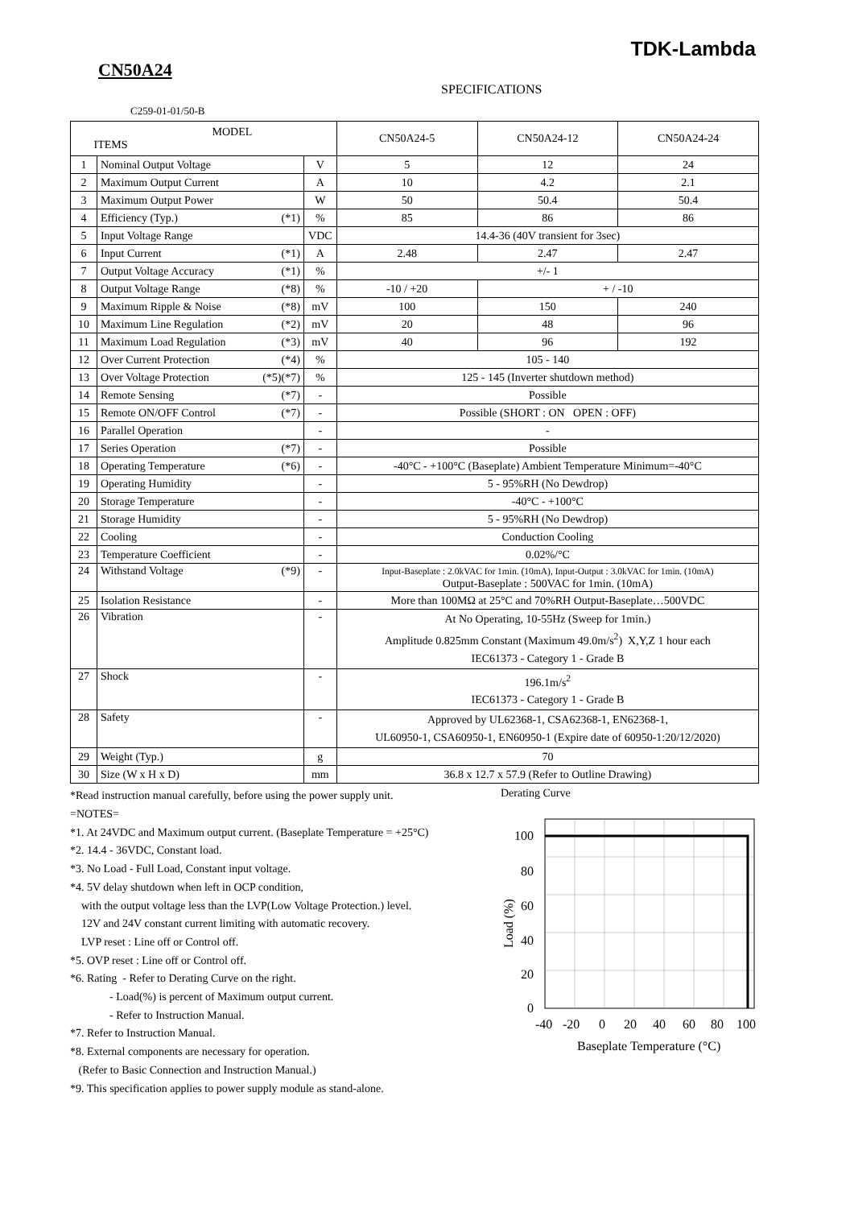TDK-Lambda
CN50A24
SPECIFICATIONS
C259-01-01/50-B
| MODEL ITEMS | | | CN50A24-5 | CN50A24-12 | CN50A24-24 |
| --- | --- | --- | --- | --- | --- |
| 1 | Nominal Output Voltage | V | 5 | 12 | 24 |
| 2 | Maximum Output Current | A | 10 | 4.2 | 2.1 |
| 3 | Maximum Output Power | W | 50 | 50.4 | 50.4 |
| 4 | Efficiency (Typ.) (*1) | % | 85 | 86 | 86 |
| 5 | Input Voltage Range | VDC | 14.4-36 (40V transient for 3sec) | | |
| 6 | Input Current (*1) | A | 2.48 | 2.47 | 2.47 |
| 7 | Output Voltage Accuracy (*1) | % | +/- 1 | | |
| 8 | Output Voltage Range (*8) | % | -10 / +20 | + / -10 | |
| 9 | Maximum Ripple & Noise (*8) | mV | 100 | 150 | 240 |
| 10 | Maximum Line Regulation (*2) | mV | 20 | 48 | 96 |
| 11 | Maximum Load Regulation (*3) | mV | 40 | 96 | 192 |
| 12 | Over Current Protection (*4) | % | 105 - 140 | | |
| 13 | Over Voltage Protection (*5)(*7) | % | 125 - 145 (Inverter shutdown method) | | |
| 14 | Remote Sensing (*7) | - | Possible | | |
| 15 | Remote ON/OFF Control (*7) | - | Possible (SHORT : ON OPEN : OFF) | | |
| 16 | Parallel Operation | - | - | | |
| 17 | Series Operation (*7) | - | Possible | | |
| 18 | Operating Temperature (*6) | - | -40°C - +100°C (Baseplate) Ambient Temperature Minimum=-40°C | | |
| 19 | Operating Humidity | - | 5 - 95%RH (No Dewdrop) | | |
| 20 | Storage Temperature | - | -40°C - +100°C | | |
| 21 | Storage Humidity | - | 5 - 95%RH (No Dewdrop) | | |
| 22 | Cooling | - | Conduction Cooling | | |
| 23 | Temperature Coefficient | - | 0.02%/°C | | |
| 24 | Withstand Voltage (*9) | - | Input-Baseplate : 2.0kVAC for 1min. (10mA), Input-Output : 3.0kVAC for 1min. (10mA) Output-Baseplate : 500VAC for 1min. (10mA) | | |
| 25 | Isolation Resistance | - | More than 100MΩ at 25°C and 70%RH Output-Baseplate…500VDC | | |
| 26 | Vibration | - | At No Operating, 10-55Hz (Sweep for 1min.) Amplitude 0.825mm Constant (Maximum 49.0m/s<sup>2</sup>) X,Y,Z 1 hour each IEC61373 - Category 1 - Grade B | | |
| 27 | Shock | - | 196.1m/s<sup>2</sup> IEC61373 - Category 1 - Grade B | | |
| 28 | Safety | - | Approved by UL62368-1, CSA62368-1, EN62368-1, UL60950-1, CSA60950-1, EN60950-1 (Expire date of 60950-1:20/12/2020) | | |
| 29 | Weight (Typ.) | g | 70 | | |
| 30 | Size (W x H x D) | mm | 36.8 x 12.7 x 57.9 (Refer to Outline Drawing) | | |
*Read instruction manual carefully, before using the power supply unit.
=NOTES=
*1. At 24VDC and Maximum output current. (Baseplate Temperature = +25°C)
*2. 14.4 - 36VDC, Constant load.
*3. No Load - Full Load, Constant input voltage.
*4. 5V delay shutdown when left in OCP condition,
with the output voltage less than the LVP(Low Voltage Protection.) level.
12V and 24V constant current limiting with automatic recovery.
LVP reset : Line off or Control off.
*5. OVP reset : Line off or Control off.
*6. Rating - Refer to Derating Curve on the right.
- Load(%) is percent of Maximum output current.
- Refer to Instruction Manual.
*7. Refer to Instruction Manual.
*8. External components are necessary for operation.
(Refer to Basic Connection and Instruction Manual.)
*9. This specification applies to power supply module as stand-alone.
Derating Curve
100
80
60
40
20
0
-40
-20
0
20
40
60
80
100
Baseplate Temperature (°C)
Load (%)